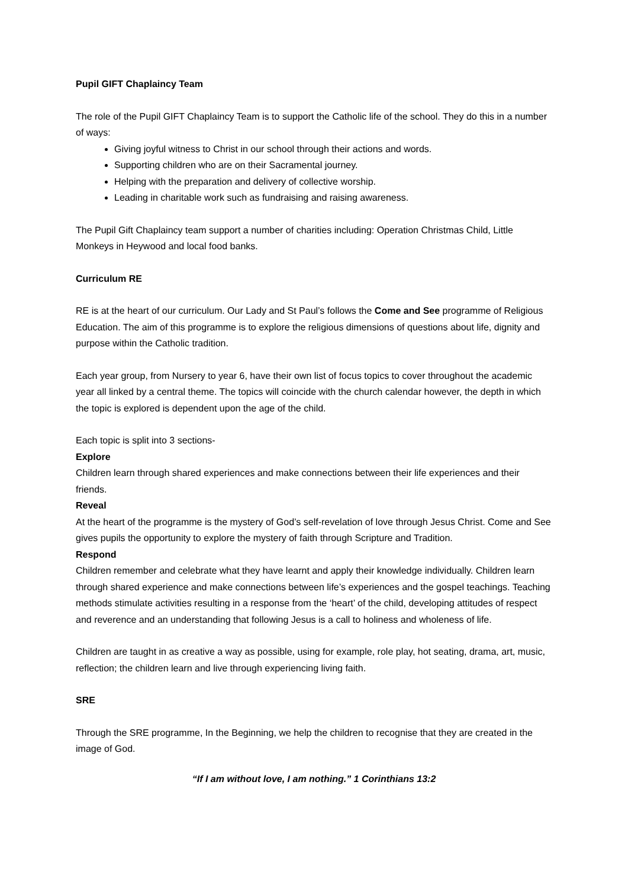Pupil GIFT Chaplaincy Team
The role of the Pupil GIFT Chaplaincy Team is to support the Catholic life of the school. They do this in a number of ways:
Giving joyful witness to Christ in our school through their actions and words.
Supporting children who are on their Sacramental journey.
Helping with the preparation and delivery of collective worship.
Leading in charitable work such as fundraising and raising awareness.
The Pupil Gift Chaplaincy team support a number of charities including: Operation Christmas Child, Little Monkeys in Heywood and local food banks.
Curriculum RE
RE is at the heart of our curriculum. Our Lady and St Paul’s follows the Come and See programme of Religious Education. The aim of this programme is to explore the religious dimensions of questions about life, dignity and purpose within the Catholic tradition.
Each year group, from Nursery to year 6, have their own list of focus topics to cover throughout the academic year all linked by a central theme. The topics will coincide with the church calendar however, the depth in which the topic is explored is dependent upon the age of the child.
Each topic is split into 3 sections-
Explore
Children learn through shared experiences and make connections between their life experiences and their friends.
Reveal
At the heart of the programme is the mystery of God’s self-revelation of love through Jesus Christ. Come and See gives pupils the opportunity to explore the mystery of faith through Scripture and Tradition.
Respond
Children remember and celebrate what they have learnt and apply their knowledge individually. Children learn through shared experience and make connections between life’s experiences and the gospel teachings. Teaching methods stimulate activities resulting in a response from the ‘heart’ of the child, developing attitudes of respect and reverence and an understanding that following Jesus is a call to holiness and wholeness of life.
Children are taught in as creative a way as possible, using for example, role play, hot seating, drama, art, music, reflection; the children learn and live through experiencing living faith.
SRE
Through the SRE programme, In the Beginning, we help the children to recognise that they are created in the image of God.
“If I am without love, I am nothing.” 1 Corinthians 13:2